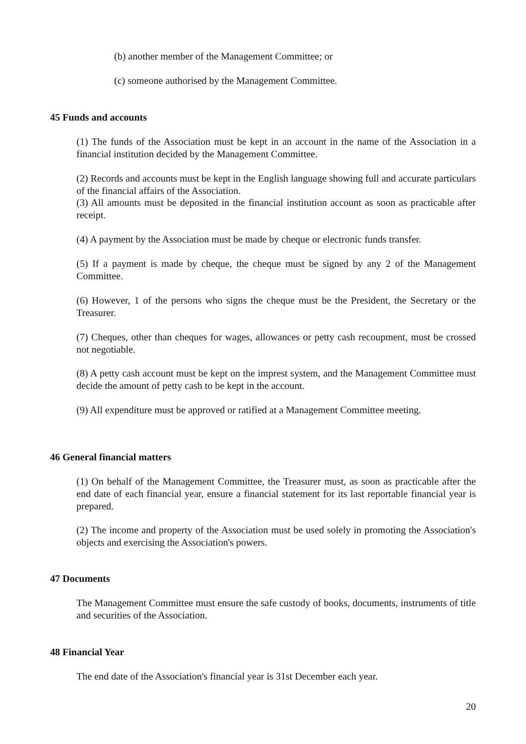(b) another member of the Management Committee; or
(c) someone authorised by the Management Committee.
45 Funds and accounts
(1) The funds of the Association must be kept in an account in the name of the Association in a financial institution decided by the Management Committee.
(2) Records and accounts must be kept in the English language showing full and accurate particulars of the financial affairs of the Association.
(3) All amounts must be deposited in the financial institution account as soon as practicable after receipt.
(4) A payment by the Association must be made by cheque or electronic funds transfer.
(5) If a payment is made by cheque, the cheque must be signed by any 2 of the Management Committee.
(6) However, 1 of the persons who signs the cheque must be the President, the Secretary or the Treasurer.
(7) Cheques, other than cheques for wages, allowances or petty cash recoupment, must be crossed not negotiable.
(8) A petty cash account must be kept on the imprest system, and the Management Committee must decide the amount of petty cash to be kept in the account.
(9) All expenditure must be approved or ratified at a Management Committee meeting.
46 General financial matters
(1) On behalf of the Management Committee, the Treasurer must, as soon as practicable after the end date of each financial year, ensure a financial statement for its last reportable financial year is prepared.
(2) The income and property of the Association must be used solely in promoting the Association's objects and exercising the Association's powers.
47 Documents
The Management Committee must ensure the safe custody of books, documents, instruments of title and securities of the Association.
48 Financial Year
The end date of the Association's financial year is 31st December each year.
20